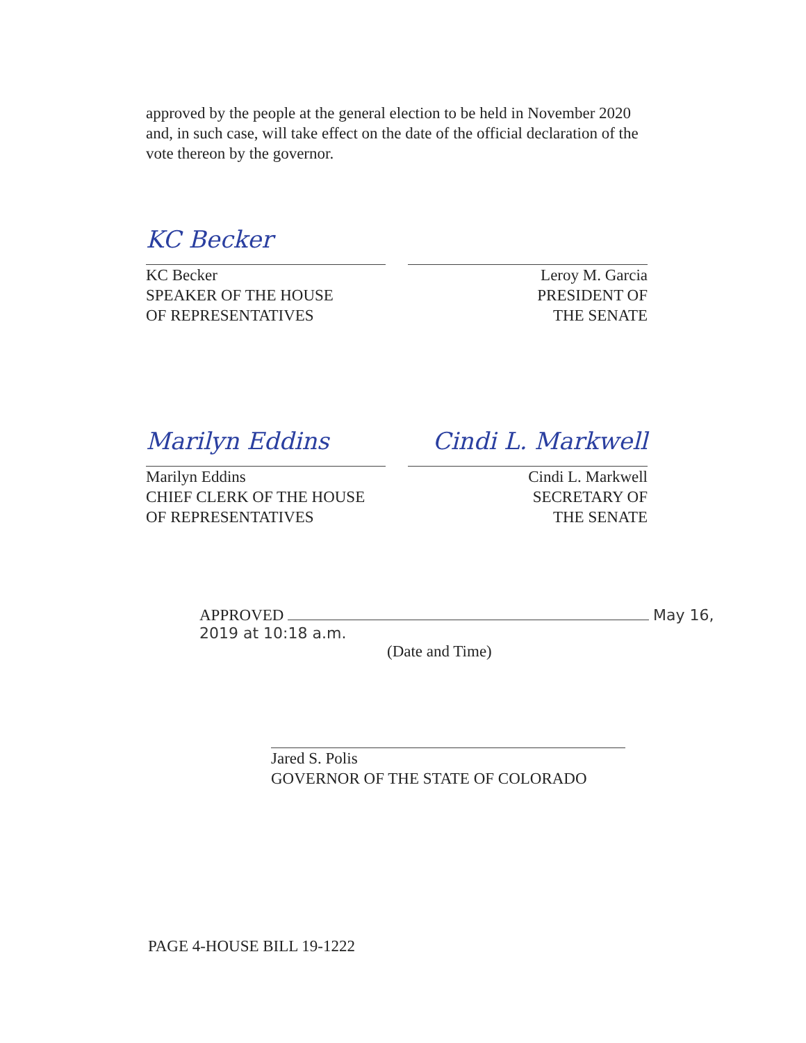approved by the people at the general election to be held in November 2020 and, in such case, will take effect on the date of the official declaration of the vote thereon by the governor.
KC Becker
KC Becker
SPEAKER OF THE HOUSE
OF REPRESENTATIVES
Leroy M. Garcia
PRESIDENT OF
THE SENATE
Marilyn Eddins
Marilyn Eddins
CHIEF CLERK OF THE HOUSE
OF REPRESENTATIVES
Cindi L. Markwell
Cindi L. Markwell
SECRETARY OF
THE SENATE
APPROVED May 16, 2019 at 10:18 a.m.
(Date and Time)
Jared S. Polis
GOVERNOR OF THE STATE OF COLORADO
PAGE 4-HOUSE BILL 19-1222